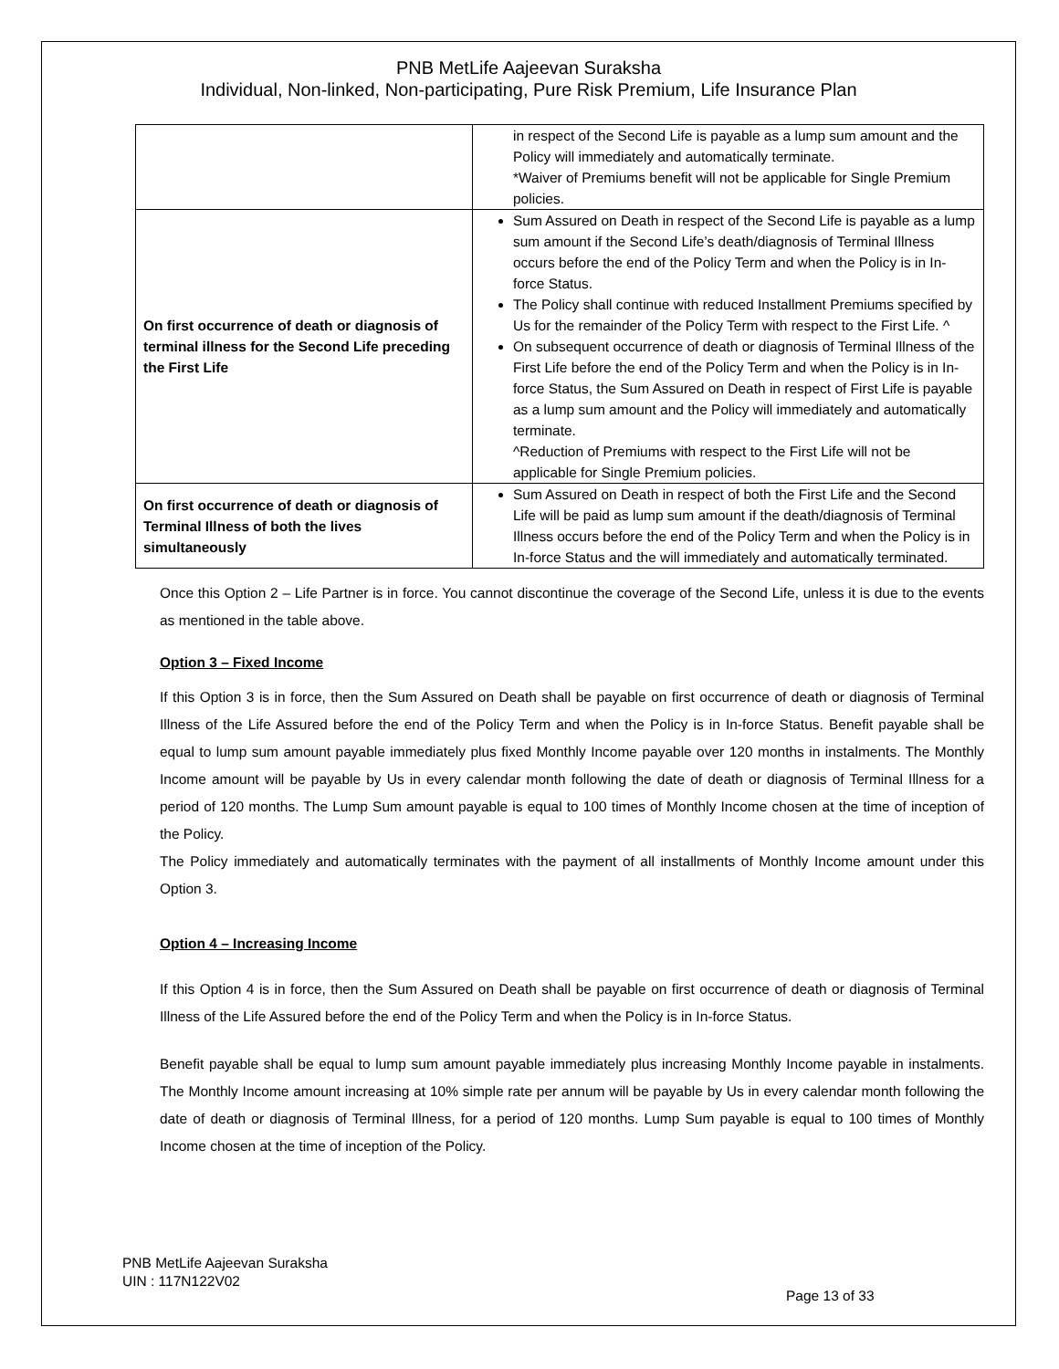PNB MetLife Aajeevan Suraksha
Individual, Non-linked, Non-participating, Pure Risk Premium, Life Insurance Plan
| | in respect of the Second Life is payable as a lump sum amount and the Policy will immediately and automatically terminate. *Waiver of Premiums benefit will not be applicable for Single Premium policies. |
| On first occurrence of death or diagnosis of terminal illness for the Second Life preceding the First Life | Sum Assured on Death in respect of the Second Life is payable as a lump sum amount if the Second Life’s death/diagnosis of Terminal Illness occurs before the end of the Policy Term and when the Policy is in In-force Status. The Policy shall continue with reduced Installment Premiums specified by Us for the remainder of the Policy Term with respect to the First Life. ^ On subsequent occurrence of death or diagnosis of Terminal Illness of the First Life before the end of the Policy Term and when the Policy is in In-force Status, the Sum Assured on Death in respect of First Life is payable as a lump sum amount and the Policy will immediately and automatically terminate. ^Reduction of Premiums with respect to the First Life will not be applicable for Single Premium policies. |
| On first occurrence of death or diagnosis of Terminal Illness of both the lives simultaneously | Sum Assured on Death in respect of both the First Life and the Second Life will be paid as lump sum amount if the death/diagnosis of Terminal Illness occurs before the end of the Policy Term and when the Policy is in In-force Status and the will immediately and automatically terminated. |
Once this Option 2 – Life Partner is in force. You cannot discontinue the coverage of the Second Life, unless it is due to the events as mentioned in the table above.
Option 3 – Fixed Income
If this Option 3 is in force, then the Sum Assured on Death shall be payable on first occurrence of death or diagnosis of Terminal Illness of the Life Assured before the end of the Policy Term and when the Policy is in In-force Status. Benefit payable shall be equal to lump sum amount payable immediately plus fixed Monthly Income payable over 120 months in instalments. The Monthly Income amount will be payable by Us in every calendar month following the date of death or diagnosis of Terminal Illness for a period of 120 months. The Lump Sum amount payable is equal to 100 times of Monthly Income chosen at the time of inception of the Policy.
The Policy immediately and automatically terminates with the payment of all installments of Monthly Income amount under this Option 3.
Option 4 – Increasing Income
If this Option 4 is in force, then the Sum Assured on Death shall be payable on first occurrence of death or diagnosis of Terminal Illness of the Life Assured before the end of the Policy Term and when the Policy is in In-force Status.
Benefit payable shall be equal to lump sum amount payable immediately plus increasing Monthly Income payable in instalments. The Monthly Income amount increasing at 10% simple rate per annum will be payable by Us in every calendar month following the date of death or diagnosis of Terminal Illness, for a period of 120 months. Lump Sum payable is equal to 100 times of Monthly Income chosen at the time of inception of the Policy.
PNB MetLife Aajeevan Suraksha
UIN : 117N122V02
Page 13 of 33